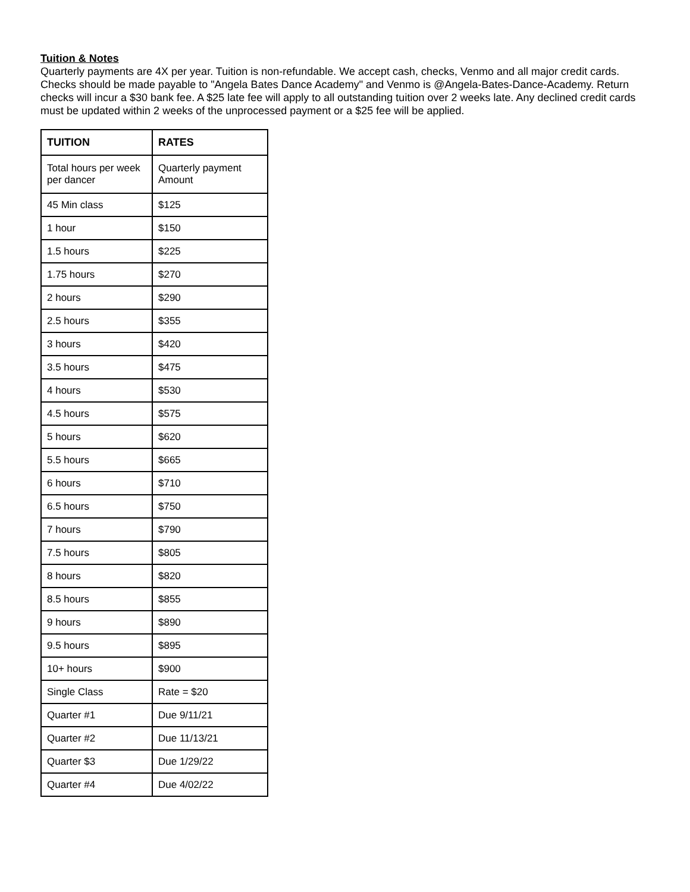Tuition & Notes
Quarterly payments are 4X per year. Tuition is non-refundable. We accept cash, checks, Venmo and all major credit cards. Checks should be made payable to "Angela Bates Dance Academy" and Venmo is @Angela-Bates-Dance-Academy. Return checks will incur a $30 bank fee. A $25 late fee will apply to all outstanding tuition over 2 weeks late. Any declined credit cards must be updated within 2 weeks of the unprocessed payment or a $25 fee will be applied.
| TUITION | RATES |
| --- | --- |
| Total hours per week per dancer | Quarterly payment Amount |
| 45 Min class | $125 |
| 1 hour | $150 |
| 1.5 hours | $225 |
| 1.75 hours | $270 |
| 2 hours | $290 |
| 2.5 hours | $355 |
| 3 hours | $420 |
| 3.5 hours | $475 |
| 4 hours | $530 |
| 4.5 hours | $575 |
| 5 hours | $620 |
| 5.5 hours | $665 |
| 6 hours | $710 |
| 6.5 hours | $750 |
| 7 hours | $790 |
| 7.5 hours | $805 |
| 8 hours | $820 |
| 8.5 hours | $855 |
| 9 hours | $890 |
| 9.5 hours | $895 |
| 10+ hours | $900 |
| Single Class | Rate = $20 |
| Quarter #1 | Due 9/11/21 |
| Quarter #2 | Due 11/13/21 |
| Quarter $3 | Due 1/29/22 |
| Quarter #4 | Due 4/02/22 |